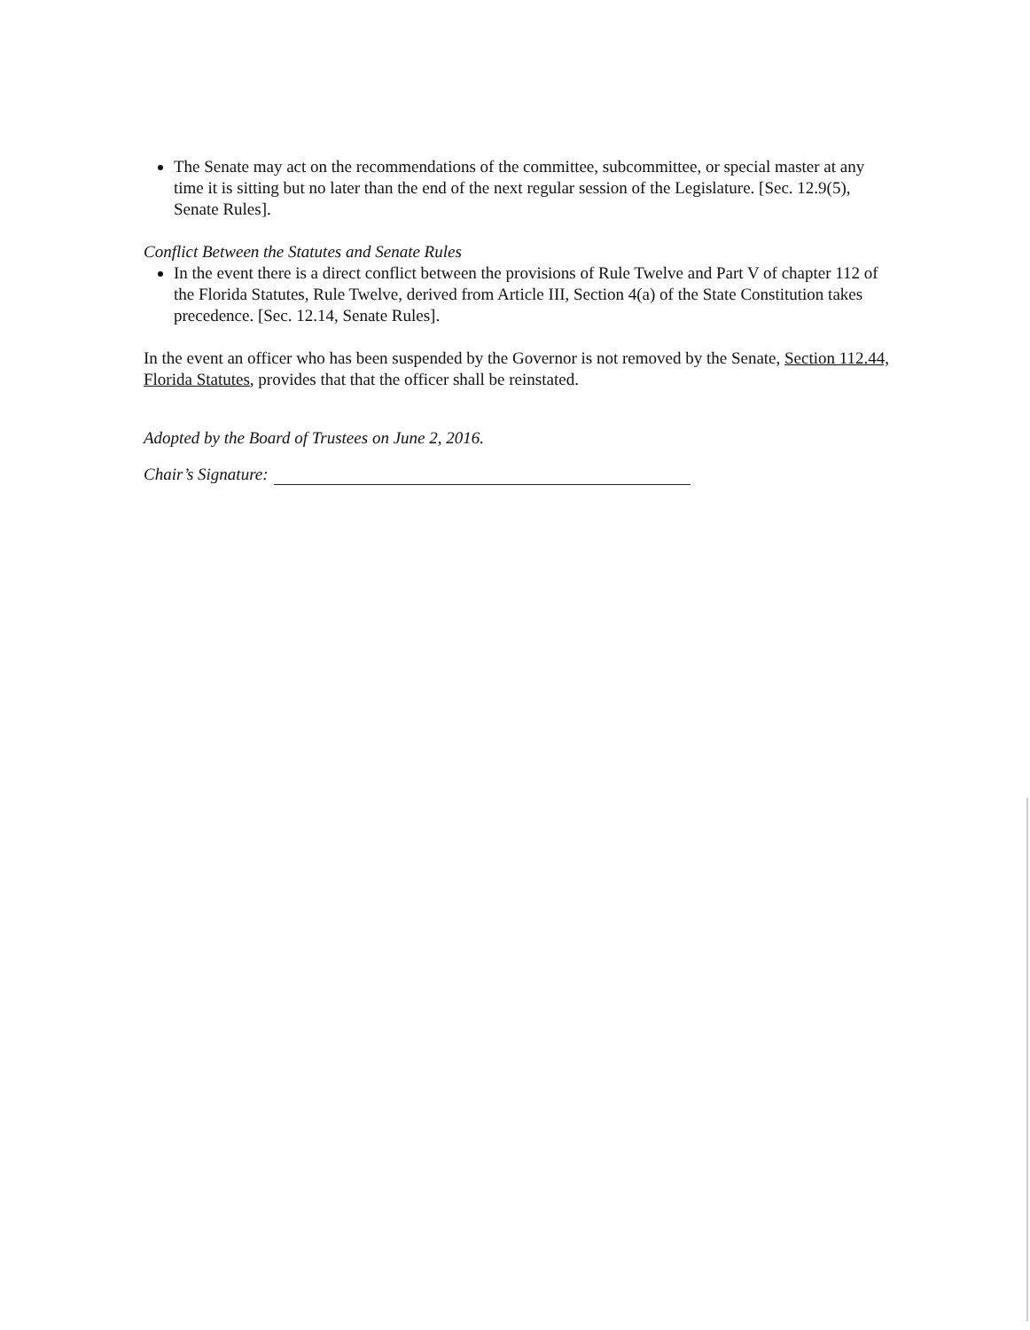The Senate may act on the recommendations of the committee, subcommittee, or special master at any time it is sitting but no later than the end of the next regular session of the Legislature. [Sec. 12.9(5), Senate Rules].
Conflict Between the Statutes and Senate Rules
In the event there is a direct conflict between the provisions of Rule Twelve and Part V of chapter 112 of the Florida Statutes, Rule Twelve, derived from Article III, Section 4(a) of the State Constitution takes precedence. [Sec. 12.14, Senate Rules].
In the event an officer who has been suspended by the Governor is not removed by the Senate, Section 112.44, Florida Statutes, provides that that the officer shall be reinstated.
Adopted by the Board of Trustees on June 2, 2016.
Chair’s Signature: